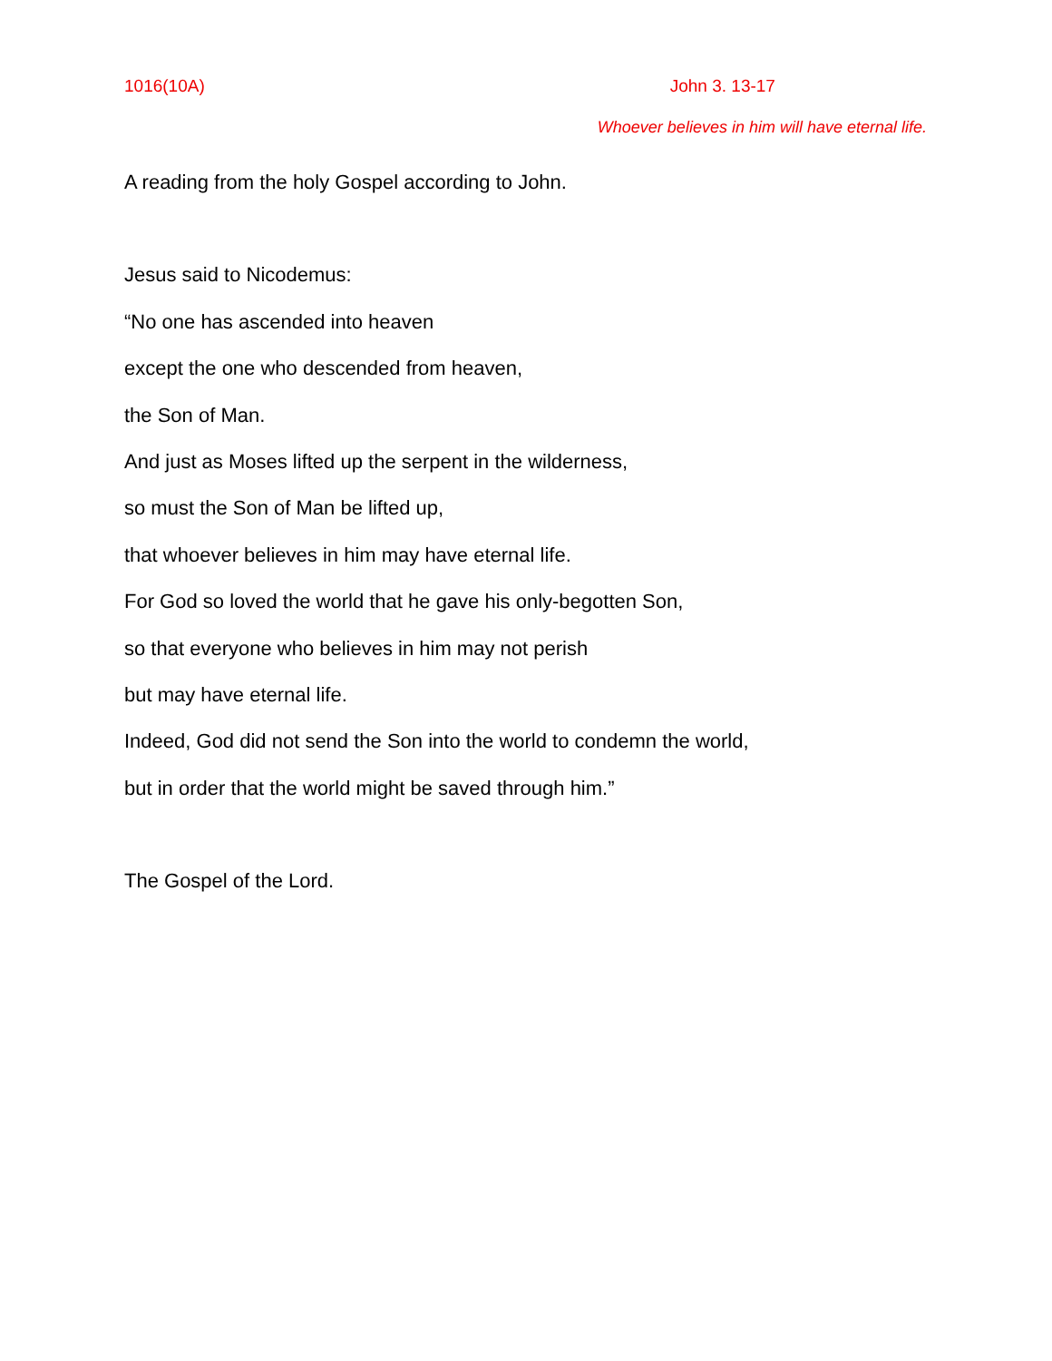1016(10A) John 3. 13-17
Whoever believes in him will have eternal life.
A reading from the holy Gospel according to John.
Jesus said to Nicodemus:
“No one has ascended into heaven
except the one who descended from heaven,
the Son of Man.
And just as Moses lifted up the serpent in the wilderness,
so must the Son of Man be lifted up,
that whoever believes in him may have eternal life.
For God so loved the world that he gave his only-begotten Son,
so that everyone who believes in him may not perish
but may have eternal life.
Indeed, God did not send the Son into the world to condemn the world,
but in order that the world might be saved through him.”
The Gospel of the Lord.